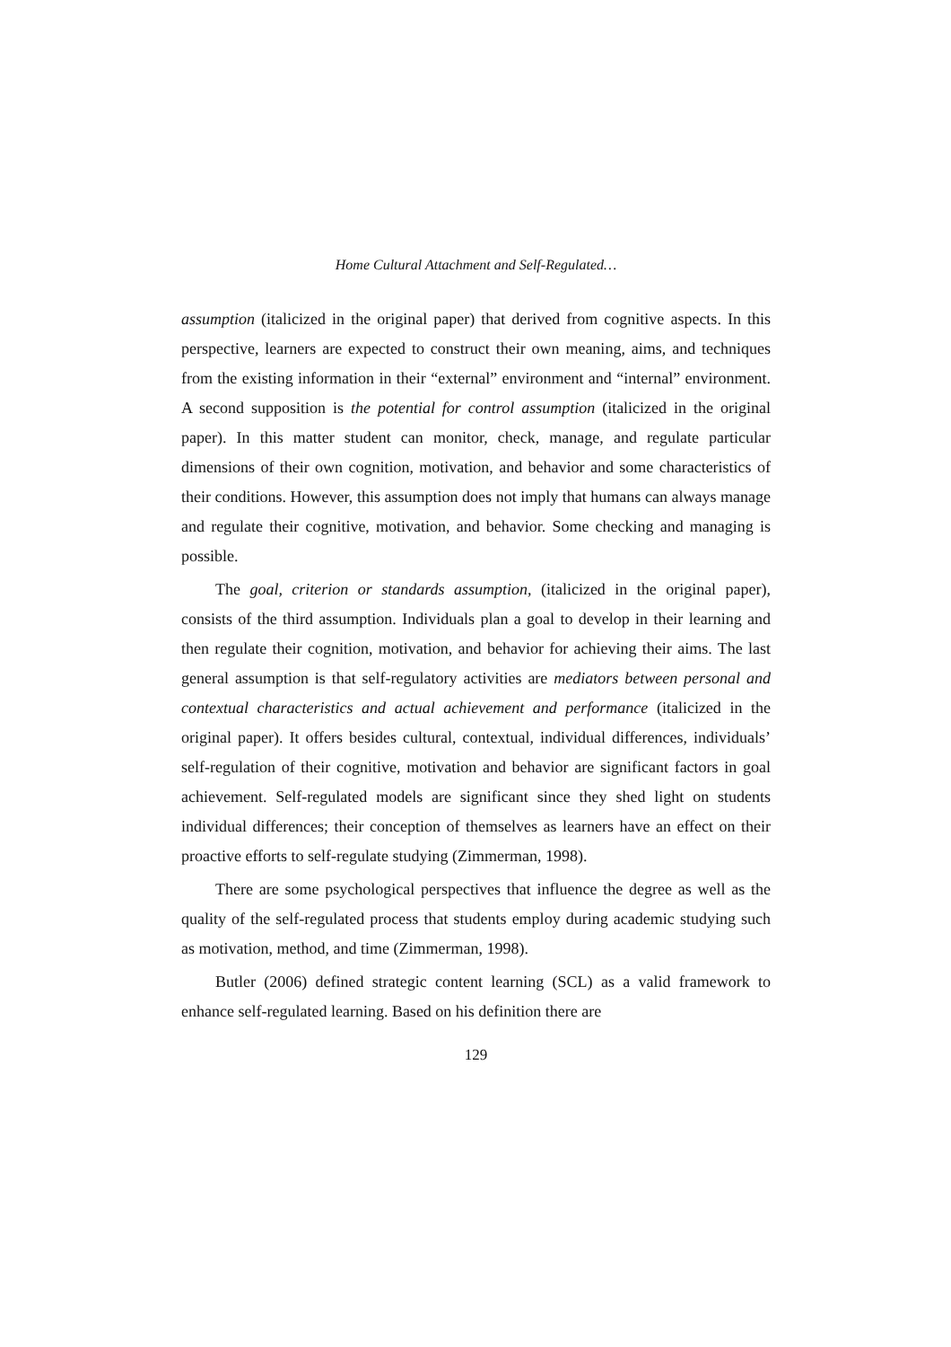Home Cultural Attachment and Self-Regulated…
assumption (italicized in the original paper) that derived from cognitive aspects. In this perspective, learners are expected to construct their own meaning, aims, and techniques from the existing information in their “external” environment and “internal” environment. A second supposition is the potential for control assumption (italicized in the original paper). In this matter student can monitor, check, manage, and regulate particular dimensions of their own cognition, motivation, and behavior and some characteristics of their conditions. However, this assumption does not imply that humans can always manage and regulate their cognitive, motivation, and behavior. Some checking and managing is possible.
The goal, criterion or standards assumption, (italicized in the original paper), consists of the third assumption. Individuals plan a goal to develop in their learning and then regulate their cognition, motivation, and behavior for achieving their aims. The last general assumption is that self-regulatory activities are mediators between personal and contextual characteristics and actual achievement and performance (italicized in the original paper). It offers besides cultural, contextual, individual differences, individuals’ self-regulation of their cognitive, motivation and behavior are significant factors in goal achievement. Self-regulated models are significant since they shed light on students individual differences; their conception of themselves as learners have an effect on their proactive efforts to self-regulate studying (Zimmerman, 1998).
There are some psychological perspectives that influence the degree as well as the quality of the self-regulated process that students employ during academic studying such as motivation, method, and time (Zimmerman, 1998).
Butler (2006) defined strategic content learning (SCL) as a valid framework to enhance self-regulated learning. Based on his definition there are
129